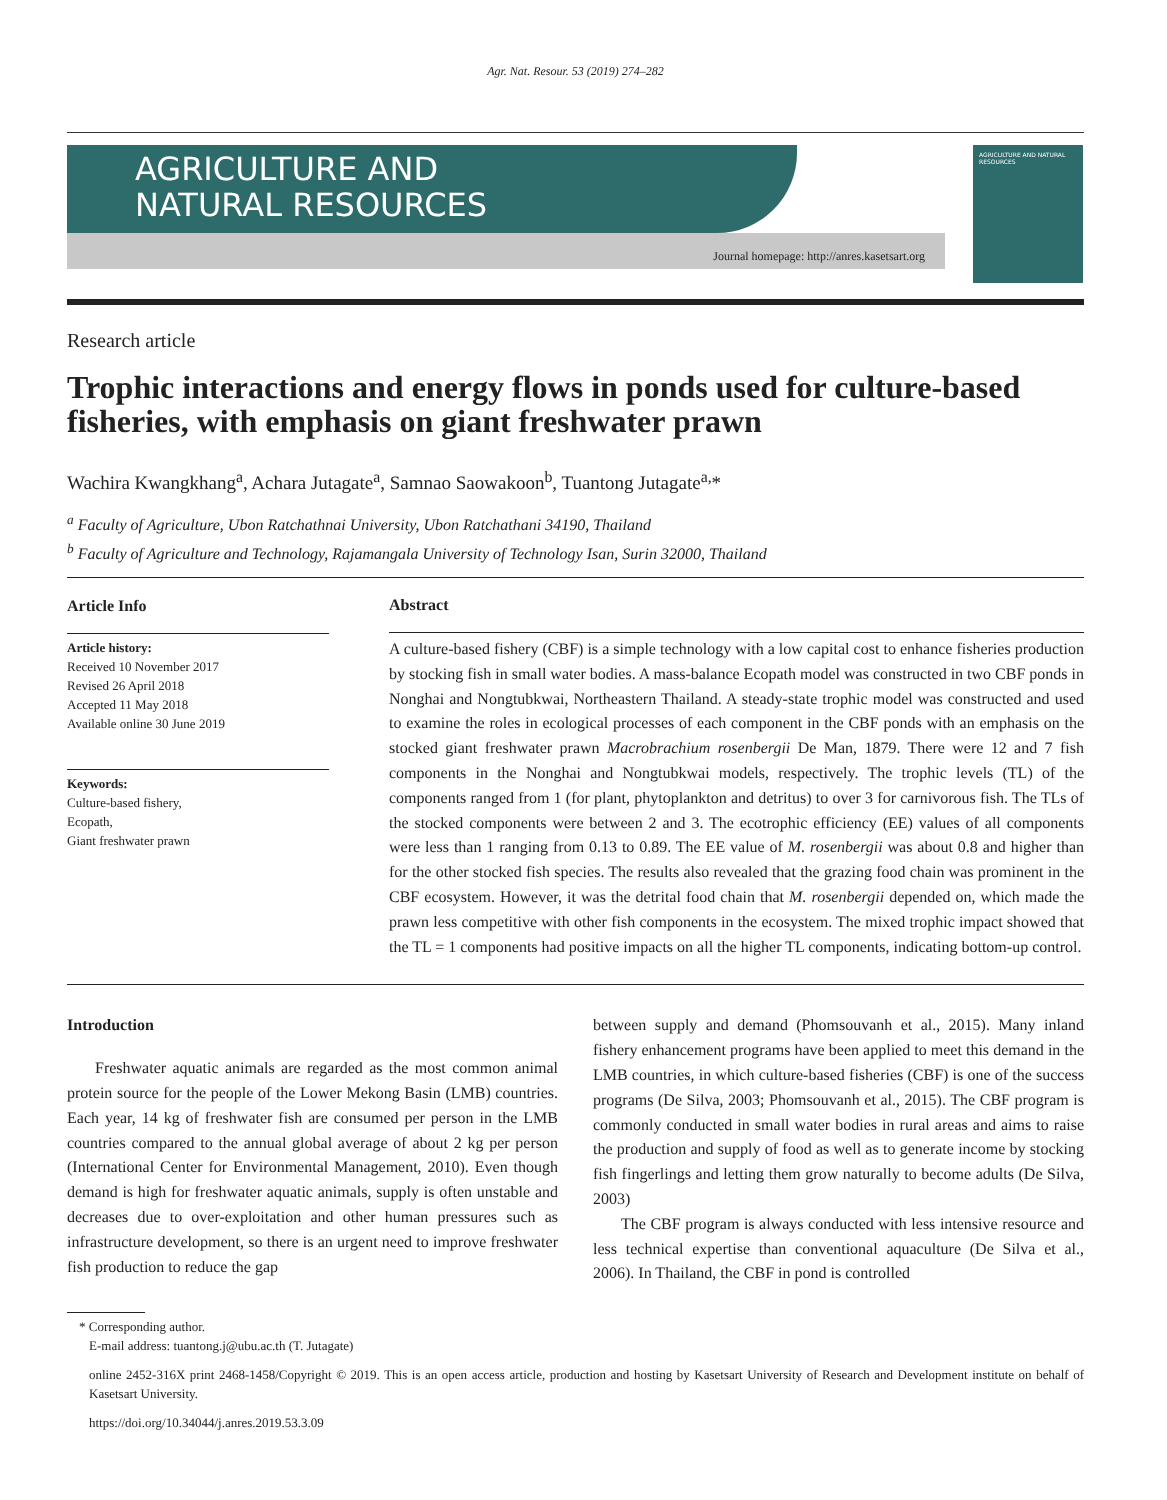Agr. Nat. Resour. 53 (2019) 274–282
AGRICULTURE AND
NATURAL RESOURCES
Journal homepage: http://anres.kasetsart.org
AGRICULTURE AND NATURAL RESOURCES
Research article
Trophic interactions and energy flows in ponds used for culture-based fisheries, with emphasis on giant freshwater prawn
Wachira Kwangkhang<sup>a</sup>, Achara Jutagate<sup>a</sup>, Samnao Saowakoon<sup>b</sup>, Tuantong Jutagate<sup>a,</sup>*
<sup>a</sup> Faculty of Agriculture, Ubon Ratchathnai University, Ubon Ratchathani 34190, Thailand
<sup>b</sup> Faculty of Agriculture and Technology, Rajamangala University of Technology Isan, Surin 32000, Thailand
Article Info
Article history:
Received 10 November 2017
Revised 26 April 2018
Accepted 11 May 2018
Available online 30 June 2019
Keywords:
Culture-based fishery,
Ecopath,
Giant freshwater prawn
Abstract
A culture-based fishery (CBF) is a simple technology with a low capital cost to enhance fisheries production by stocking fish in small water bodies. A mass-balance Ecopath model was constructed in two CBF ponds in Nonghai and Nongtubkwai, Northeastern Thailand. A steady-state trophic model was constructed and used to examine the roles in ecological processes of each component in the CBF ponds with an emphasis on the stocked giant freshwater prawn Macrobrachium rosenbergii De Man, 1879. There were 12 and 7 fish components in the Nonghai and Nongtubkwai models, respectively. The trophic levels (TL) of the components ranged from 1 (for plant, phytoplankton and detritus) to over 3 for carnivorous fish. The TLs of the stocked components were between 2 and 3. The ecotrophic efficiency (EE) values of all components were less than 1 ranging from 0.13 to 0.89. The EE value of M. rosenbergii was about 0.8 and higher than for the other stocked fish species. The results also revealed that the grazing food chain was prominent in the CBF ecosystem. However, it was the detrital food chain that M. rosenbergii depended on, which made the prawn less competitive with other fish components in the ecosystem. The mixed trophic impact showed that the TL = 1 components had positive impacts on all the higher TL components, indicating bottom-up control.
Introduction
Freshwater aquatic animals are regarded as the most common animal protein source for the people of the Lower Mekong Basin (LMB) countries. Each year, 14 kg of freshwater fish are consumed per person in the LMB countries compared to the annual global average of about 2 kg per person (International Center for Environmental Management, 2010). Even though demand is high for freshwater aquatic animals, supply is often unstable and decreases due to over-exploitation and other human pressures such as infrastructure development, so there is an urgent need to improve freshwater fish production to reduce the gap
between supply and demand (Phomsouvanh et al., 2015). Many inland fishery enhancement programs have been applied to meet this demand in the LMB countries, in which culture-based fisheries (CBF) is one of the success programs (De Silva, 2003; Phomsouvanh et al., 2015). The CBF program is commonly conducted in small water bodies in rural areas and aims to raise the production and supply of food as well as to generate income by stocking fish fingerlings and letting them grow naturally to become adults (De Silva, 2003)
The CBF program is always conducted with less intensive resource and less technical expertise than conventional aquaculture (De Silva et al., 2006). In Thailand, the CBF in pond is controlled
* Corresponding author.
E-mail address: tuantong.j@ubu.ac.th (T. Jutagate)
online 2452-316X print 2468-1458/Copyright © 2019. This is an open access article, production and hosting by Kasetsart University of Research and Development institute on behalf of Kasetsart University.
https://doi.org/10.34044/j.anres.2019.53.3.09